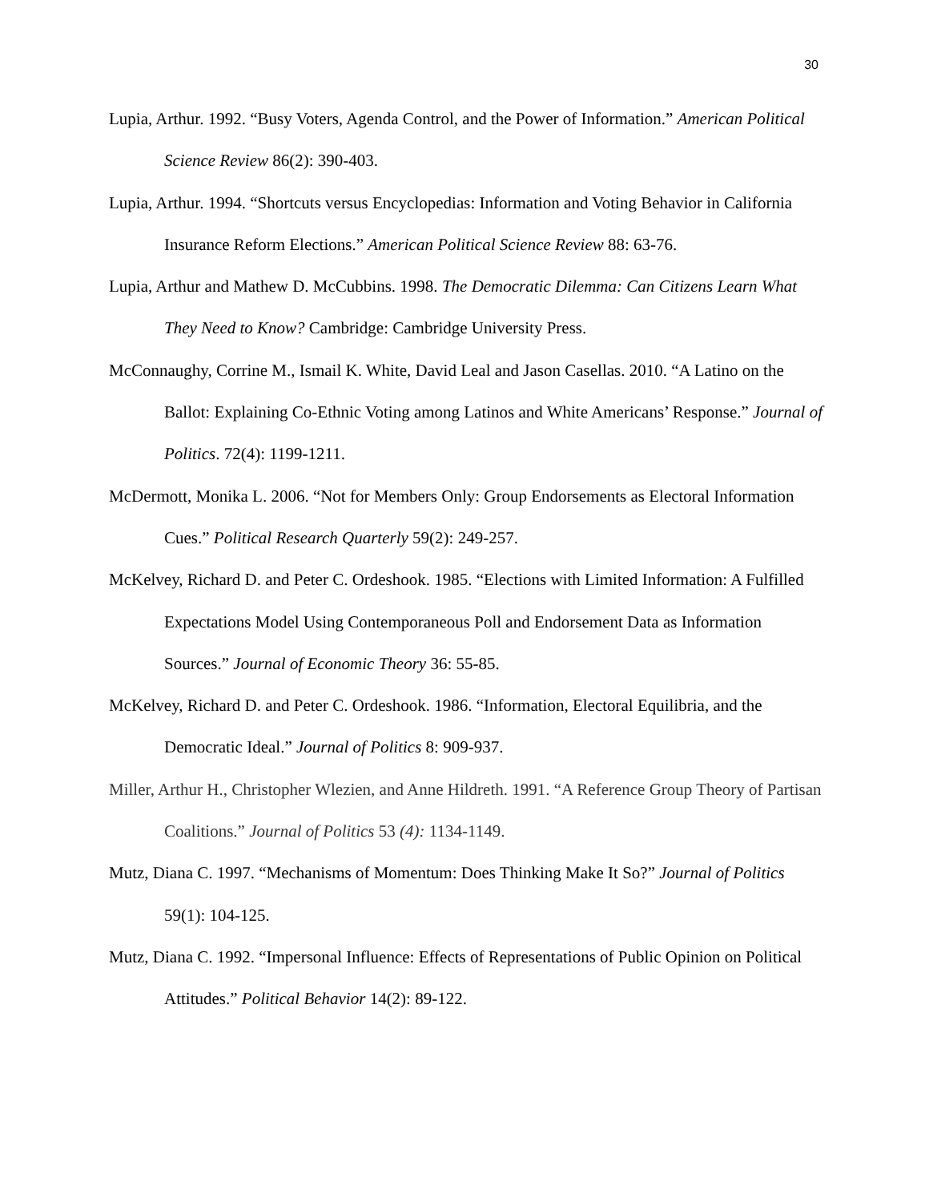30
Lupia, Arthur. 1992. “Busy Voters, Agenda Control, and the Power of Information.” American Political Science Review 86(2): 390-403.
Lupia, Arthur. 1994. “Shortcuts versus Encyclopedias: Information and Voting Behavior in California Insurance Reform Elections.” American Political Science Review 88: 63-76.
Lupia, Arthur and Mathew D. McCubbins. 1998. The Democratic Dilemma: Can Citizens Learn What They Need to Know? Cambridge: Cambridge University Press.
McConnaughy, Corrine M., Ismail K. White, David Leal and Jason Casellas. 2010. “A Latino on the Ballot: Explaining Co-Ethnic Voting among Latinos and White Americans’ Response.” Journal of Politics. 72(4): 1199-1211.
McDermott, Monika L. 2006. “Not for Members Only: Group Endorsements as Electoral Information Cues.” Political Research Quarterly 59(2): 249-257.
McKelvey, Richard D. and Peter C. Ordeshook. 1985. “Elections with Limited Information: A Fulfilled Expectations Model Using Contemporaneous Poll and Endorsement Data as Information Sources.” Journal of Economic Theory 36: 55-85.
McKelvey, Richard D. and Peter C. Ordeshook. 1986. “Information, Electoral Equilibria, and the Democratic Ideal.” Journal of Politics 8: 909-937.
Miller, Arthur H., Christopher Wlezien, and Anne Hildreth. 1991. “A Reference Group Theory of Partisan Coalitions.” Journal of Politics 53 (4): 1134-1149.
Mutz, Diana C. 1997. “Mechanisms of Momentum: Does Thinking Make It So?” Journal of Politics 59(1): 104-125.
Mutz, Diana C. 1992. “Impersonal Influence: Effects of Representations of Public Opinion on Political Attitudes.” Political Behavior 14(2): 89-122.